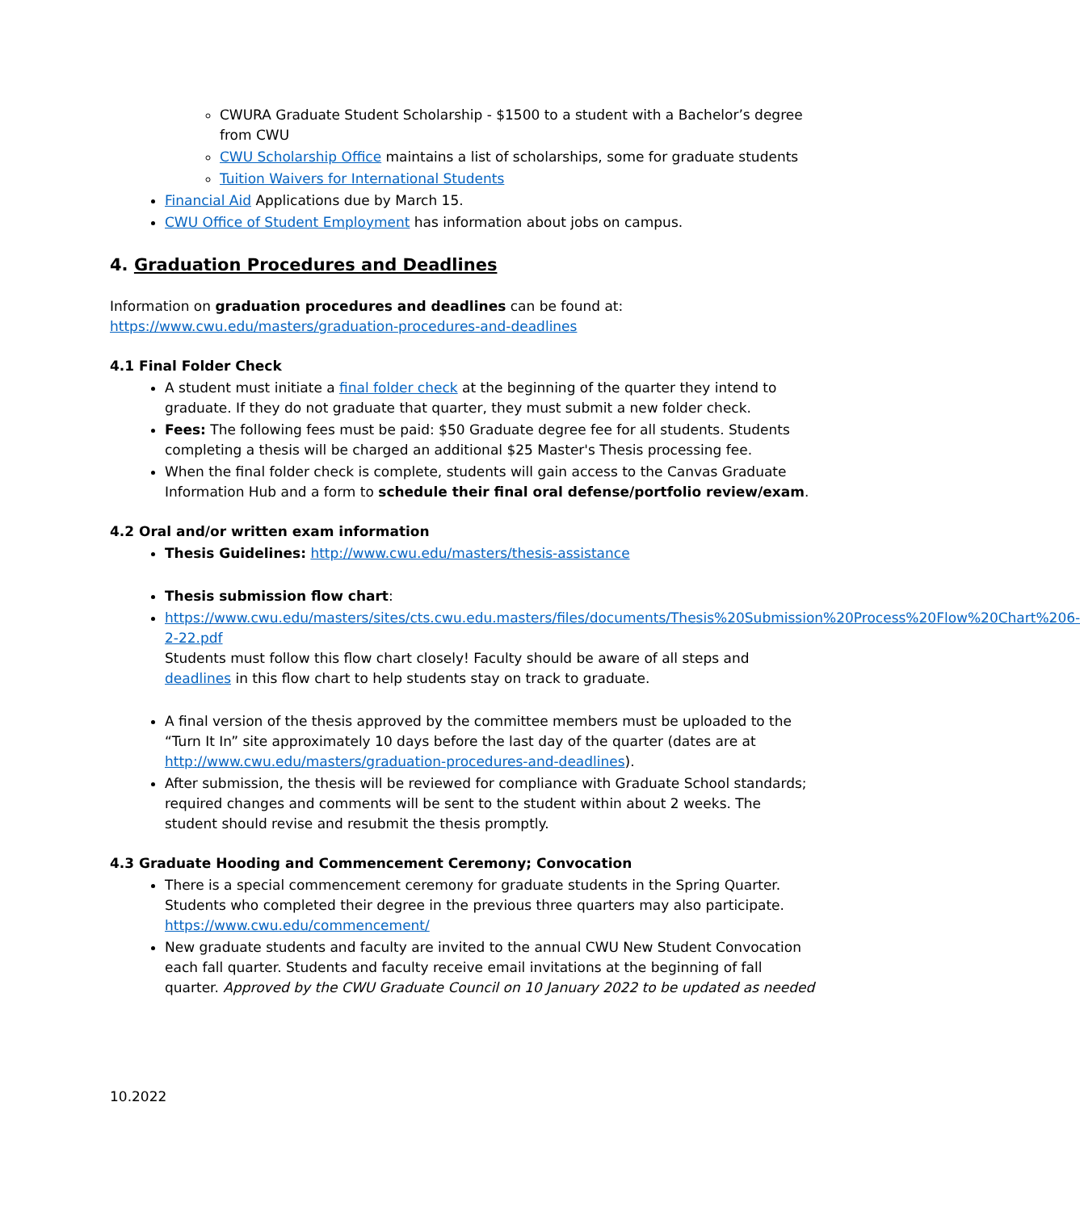CWURA Graduate Student Scholarship - $1500 to a student with a Bachelor’s degree from CWU
CWU Scholarship Office maintains a list of scholarships, some for graduate students
Tuition Waivers for International Students
Financial Aid Applications due by March 15.
CWU Office of Student Employment has information about jobs on campus.
4. Graduation Procedures and Deadlines
Information on graduation procedures and deadlines can be found at:
https://www.cwu.edu/masters/graduation-procedures-and-deadlines
4.1 Final Folder Check
A student must initiate a final folder check at the beginning of the quarter they intend to graduate. If they do not graduate that quarter, they must submit a new folder check.
Fees: The following fees must be paid: $50 Graduate degree fee for all students. Students completing a thesis will be charged an additional $25 Master's Thesis processing fee.
When the final folder check is complete, students will gain access to the Canvas Graduate Information Hub and a form to schedule their final oral defense/portfolio review/exam.
4.2 Oral and/or written exam information
Thesis Guidelines: http://www.cwu.edu/masters/thesis-assistance
Thesis submission flow chart:
https://www.cwu.edu/masters/sites/cts.cwu.edu.masters/files/documents/Thesis%20Submission%20Process%20Flow%20Chart%206-2-22.pdf
Students must follow this flow chart closely! Faculty should be aware of all steps and deadlines in this flow chart to help students stay on track to graduate.
A final version of the thesis approved by the committee members must be uploaded to the “Turn It In” site approximately 10 days before the last day of the quarter (dates are at http://www.cwu.edu/masters/graduation-procedures-and-deadlines).
After submission, the thesis will be reviewed for compliance with Graduate School standards; required changes and comments will be sent to the student within about 2 weeks. The student should revise and resubmit the thesis promptly.
4.3 Graduate Hooding and Commencement Ceremony; Convocation
There is a special commencement ceremony for graduate students in the Spring Quarter. Students who completed their degree in the previous three quarters may also participate. https://www.cwu.edu/commencement/
New graduate students and faculty are invited to the annual CWU New Student Convocation each fall quarter. Students and faculty receive email invitations at the beginning of fall quarter. Approved by the CWU Graduate Council on 10 January 2022 to be updated as needed
10.2022